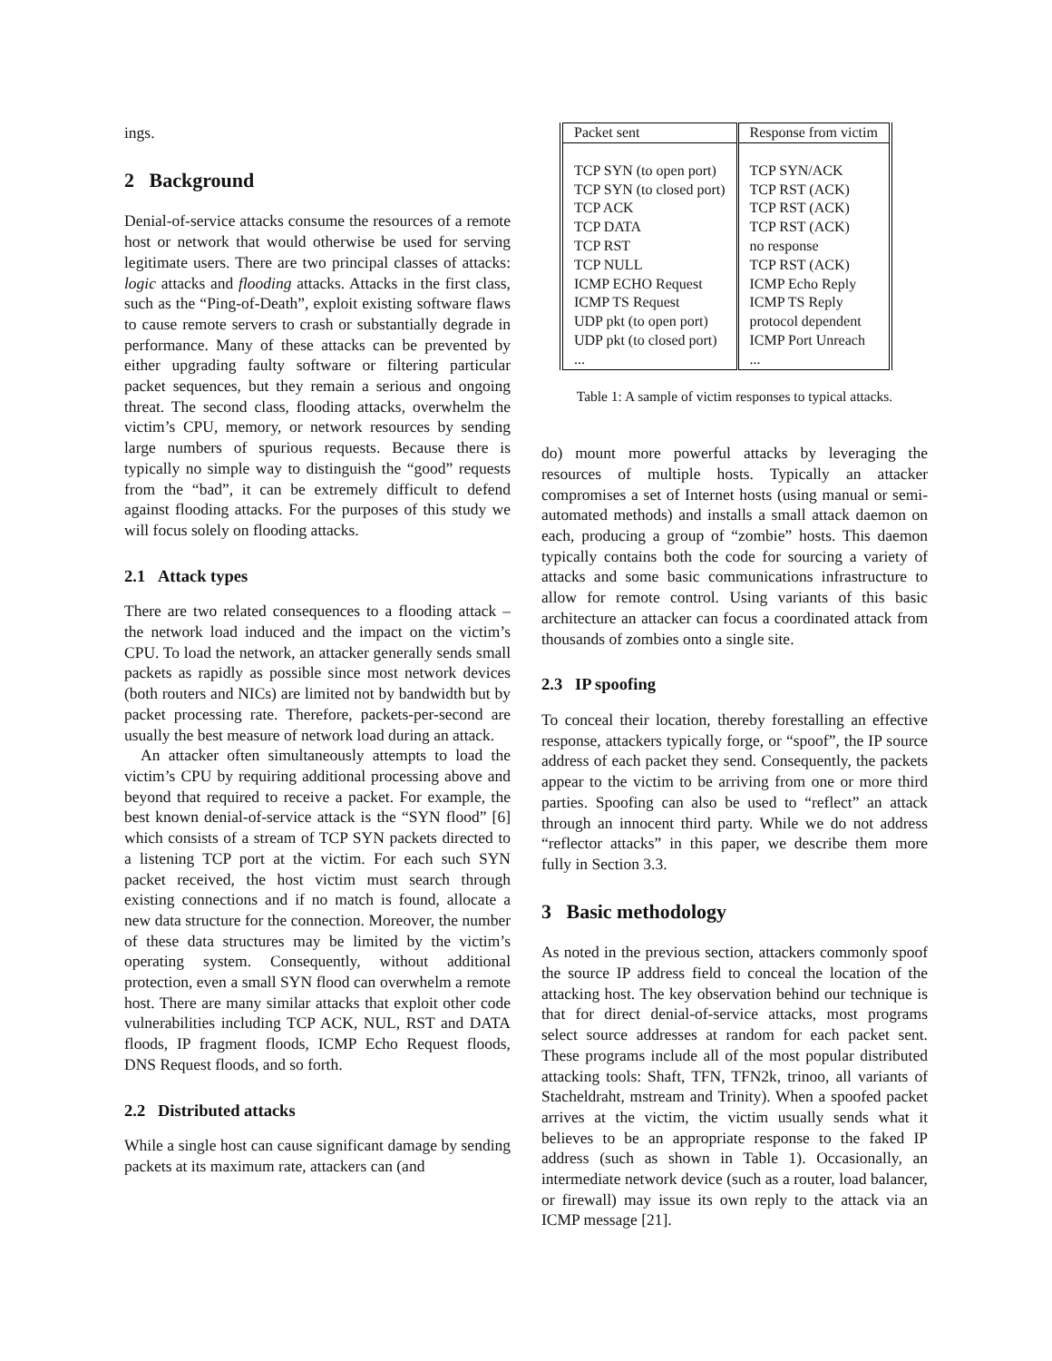ings.
2 Background
Denial-of-service attacks consume the resources of a remote host or network that would otherwise be used for serving legitimate users. There are two principal classes of attacks: logic attacks and flooding attacks. Attacks in the first class, such as the “Ping-of-Death”, exploit existing software flaws to cause remote servers to crash or substantially degrade in performance. Many of these attacks can be prevented by either upgrading faulty software or filtering particular packet sequences, but they remain a serious and ongoing threat. The second class, flooding attacks, overwhelm the victim’s CPU, memory, or network resources by sending large numbers of spurious requests. Because there is typically no simple way to distinguish the “good” requests from the “bad”, it can be extremely difficult to defend against flooding attacks. For the purposes of this study we will focus solely on flooding attacks.
2.1 Attack types
There are two related consequences to a flooding attack – the network load induced and the impact on the victim’s CPU. To load the network, an attacker generally sends small packets as rapidly as possible since most network devices (both routers and NICs) are limited not by bandwidth but by packet processing rate. Therefore, packets-per-second are usually the best measure of network load during an attack.
An attacker often simultaneously attempts to load the victim’s CPU by requiring additional processing above and beyond that required to receive a packet. For example, the best known denial-of-service attack is the “SYN flood” [6] which consists of a stream of TCP SYN packets directed to a listening TCP port at the victim. For each such SYN packet received, the host victim must search through existing connections and if no match is found, allocate a new data structure for the connection. Moreover, the number of these data structures may be limited by the victim’s operating system. Consequently, without additional protection, even a small SYN flood can overwhelm a remote host. There are many similar attacks that exploit other code vulnerabilities including TCP ACK, NUL, RST and DATA floods, IP fragment floods, ICMP Echo Request floods, DNS Request floods, and so forth.
2.2 Distributed attacks
While a single host can cause significant damage by sending packets at its maximum rate, attackers can (and
| Packet sent | Response from victim |
| --- | --- |
| TCP SYN (to open port) | TCP SYN/ACK |
| TCP SYN (to closed port) | TCP RST (ACK) |
| TCP ACK | TCP RST (ACK) |
| TCP DATA | TCP RST (ACK) |
| TCP RST | no response |
| TCP NULL | TCP RST (ACK) |
| ICMP ECHO Request | ICMP Echo Reply |
| ICMP TS Request | ICMP TS Reply |
| UDP pkt (to open port) | protocol dependent |
| UDP pkt (to closed port) | ICMP Port Unreach |
| ... | ... |
Table 1: A sample of victim responses to typical attacks.
do) mount more powerful attacks by leveraging the resources of multiple hosts. Typically an attacker compromises a set of Internet hosts (using manual or semi-automated methods) and installs a small attack daemon on each, producing a group of “zombie” hosts. This daemon typically contains both the code for sourcing a variety of attacks and some basic communications infrastructure to allow for remote control. Using variants of this basic architecture an attacker can focus a coordinated attack from thousands of zombies onto a single site.
2.3 IP spoofing
To conceal their location, thereby forestalling an effective response, attackers typically forge, or “spoof”, the IP source address of each packet they send. Consequently, the packets appear to the victim to be arriving from one or more third parties. Spoofing can also be used to “reflect” an attack through an innocent third party. While we do not address “reflector attacks” in this paper, we describe them more fully in Section 3.3.
3 Basic methodology
As noted in the previous section, attackers commonly spoof the source IP address field to conceal the location of the attacking host. The key observation behind our technique is that for direct denial-of-service attacks, most programs select source addresses at random for each packet sent. These programs include all of the most popular distributed attacking tools: Shaft, TFN, TFN2k, trinoo, all variants of Stacheldraht, mstream and Trinity). When a spoofed packet arrives at the victim, the victim usually sends what it believes to be an appropriate response to the faked IP address (such as shown in Table 1). Occasionally, an intermediate network device (such as a router, load balancer, or firewall) may issue its own reply to the attack via an ICMP message [21].